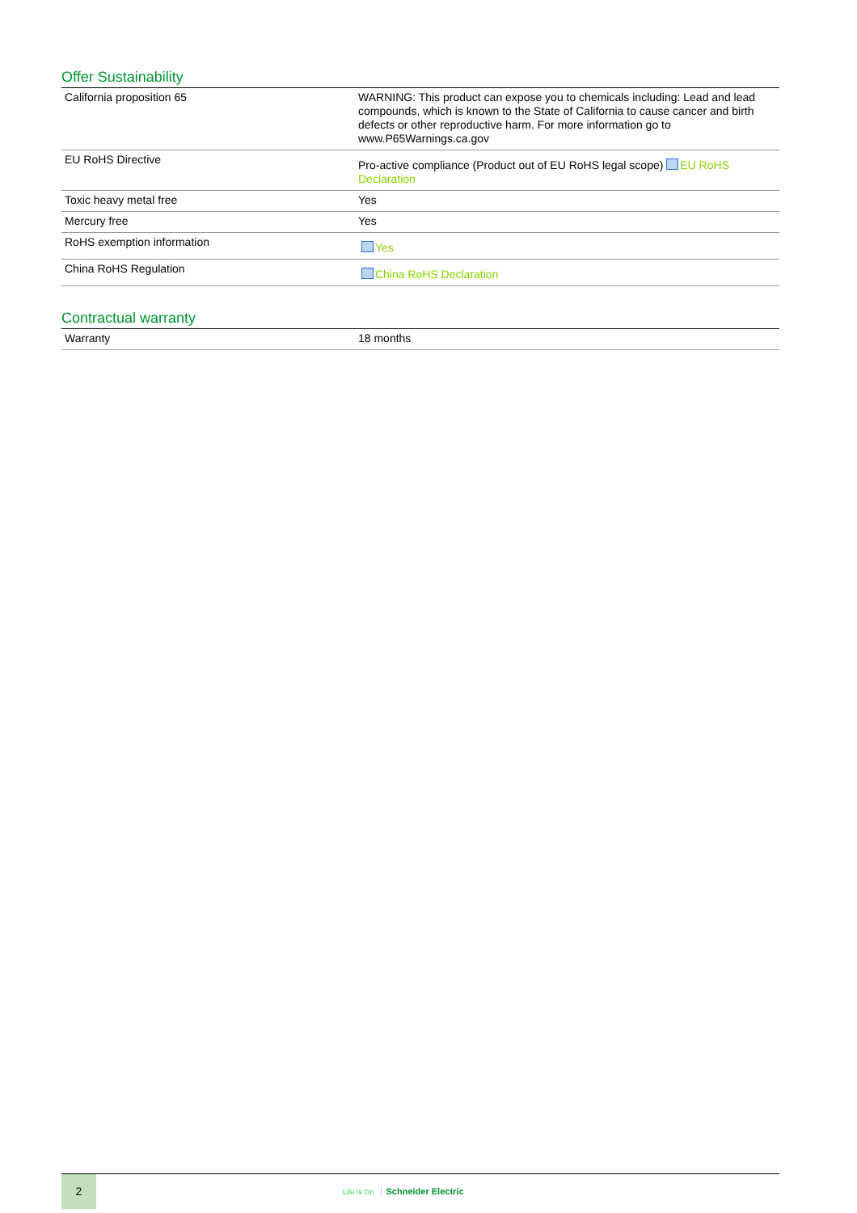Offer Sustainability
| California proposition 65 | WARNING: This product can expose you to chemicals including: Lead and lead compounds, which is known to the State of California to cause cancer and birth defects or other reproductive harm. For more information go to www.P65Warnings.ca.gov |
| EU RoHS Directive | Pro-active compliance (Product out of EU RoHS legal scope) EU RoHS Declaration |
| Toxic heavy metal free | Yes |
| Mercury free | Yes |
| RoHS exemption information | Yes |
| China RoHS Regulation | China RoHS Declaration |
Contractual warranty
| Warranty | 18 months |
2
Life Is On Schneider Electric